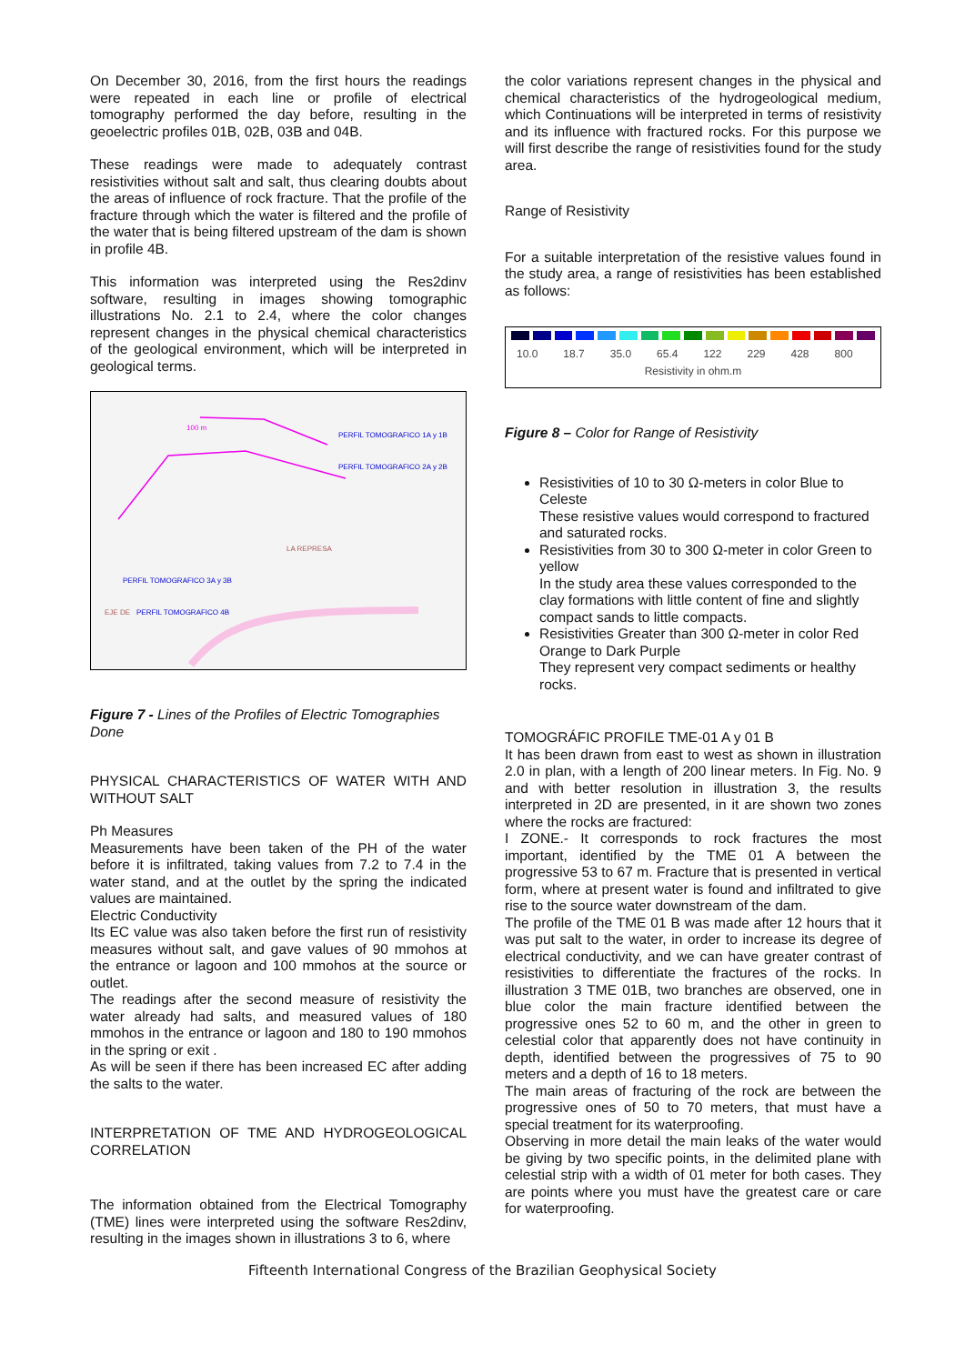On December 30, 2016, from the first hours the readings were repeated in each line or profile of electrical tomography performed the day before, resulting in the geoelectric profiles 01B, 02B, 03B and 04B.
These readings were made to adequately contrast resistivities without salt and salt, thus clearing doubts about the areas of influence of rock fracture. That the profile of the fracture through which the water is filtered and the profile of the water that is being filtered upstream of the dam is shown in profile 4B.
This information was interpreted using the Res2dinv software, resulting in images showing tomographic illustrations No. 2.1 to 2.4, where the color changes represent changes in the physical chemical characteristics of the geological environment, which will be interpreted in geological terms.
100 m
PERFIL TOMOGRAFICO 1A y 1B
PERFIL TOMOGRAFICO 2A y 2B
LA REPRESA
PERFIL TOMOGRAFICO 3A y 3B
EJE DE
PERFIL TOMOGRAFICO 4B
Figure 7 - Lines of the Profiles of Electric Tomographies Done
PHYSICAL CHARACTERISTICS OF WATER WITH AND WITHOUT SALT
Ph Measures
Measurements have been taken of the PH of the water before it is infiltrated, taking values from 7.2 to 7.4 in the water stand, and at the outlet by the spring the indicated values are maintained.
Electric Conductivity
Its EC value was also taken before the first run of resistivity measures without salt, and gave values of 90 mmohos at the entrance or lagoon and 100 mmohos at the source or outlet.
The readings after the second measure of resistivity the water already had salts, and measured values of 180 mmohos in the entrance or lagoon and 180 to 190 mmohos in the spring or exit .
As will be seen if there has been increased EC after adding the salts to the water.
INTERPRETATION OF TME AND HYDROGEOLOGICAL CORRELATION
The information obtained from the Electrical Tomography (TME) lines were interpreted using the software Res2dinv, resulting in the images shown in illustrations 3 to 6, where
the color variations represent changes in the physical and chemical characteristics of the hydrogeological medium, which Continuations will be interpreted in terms of resistivity and its influence with fractured rocks. For this purpose we will first describe the range of resistivities found for the study area.
Range of Resistivity
For a suitable interpretation of the resistive values found in the study area, a range of resistivities has been established as follows:
10.0 18.7 35.0 65.4 122 229 428 800
Resistivity in ohm.m
Figure 8 – Color for Range of Resistivity
Resistivities of 10 to 30 Ω-meters in color Blue to Celeste
These resistive values would correspond to fractured and saturated rocks.
Resistivities from 30 to 300 Ω-meter in color Green to yellow
In the study area these values corresponded to the clay formations with little content of fine and slightly compact sands to little compacts.
Resistivities Greater than 300 Ω-meter in color Red Orange to Dark Purple
They represent very compact sediments or healthy rocks.
TOMOGRÁFIC PROFILE TME-01 A y 01 B
It has been drawn from east to west as shown in illustration 2.0 in plan, with a length of 200 linear meters. In Fig. No. 9 and with better resolution in illustration 3, the results interpreted in 2D are presented, in it are shown two zones where the rocks are fractured:
I ZONE.- It corresponds to rock fractures the most important, identified by the TME 01 A between the progressive 53 to 67 m. Fracture that is presented in vertical form, where at present water is found and infiltrated to give rise to the source water downstream of the dam.
The profile of the TME 01 B was made after 12 hours that it was put salt to the water, in order to increase its degree of electrical conductivity, and we can have greater contrast of resistivities to differentiate the fractures of the rocks. In illustration 3 TME 01B, two branches are observed, one in blue color the main fracture identified between the progressive ones 52 to 60 m, and the other in green to celestial color that apparently does not have continuity in depth, identified between the progressives of 75 to 90 meters and a depth of 16 to 18 meters.
The main areas of fracturing of the rock are between the progressive ones of 50 to 70 meters, that must have a special treatment for its waterproofing.
Observing in more detail the main leaks of the water would be giving by two specific points, in the delimited plane with celestial strip with a width of 01 meter for both cases. They are points where you must have the greatest care or care for waterproofing.
Fifteenth International Congress of the Brazilian Geophysical Society